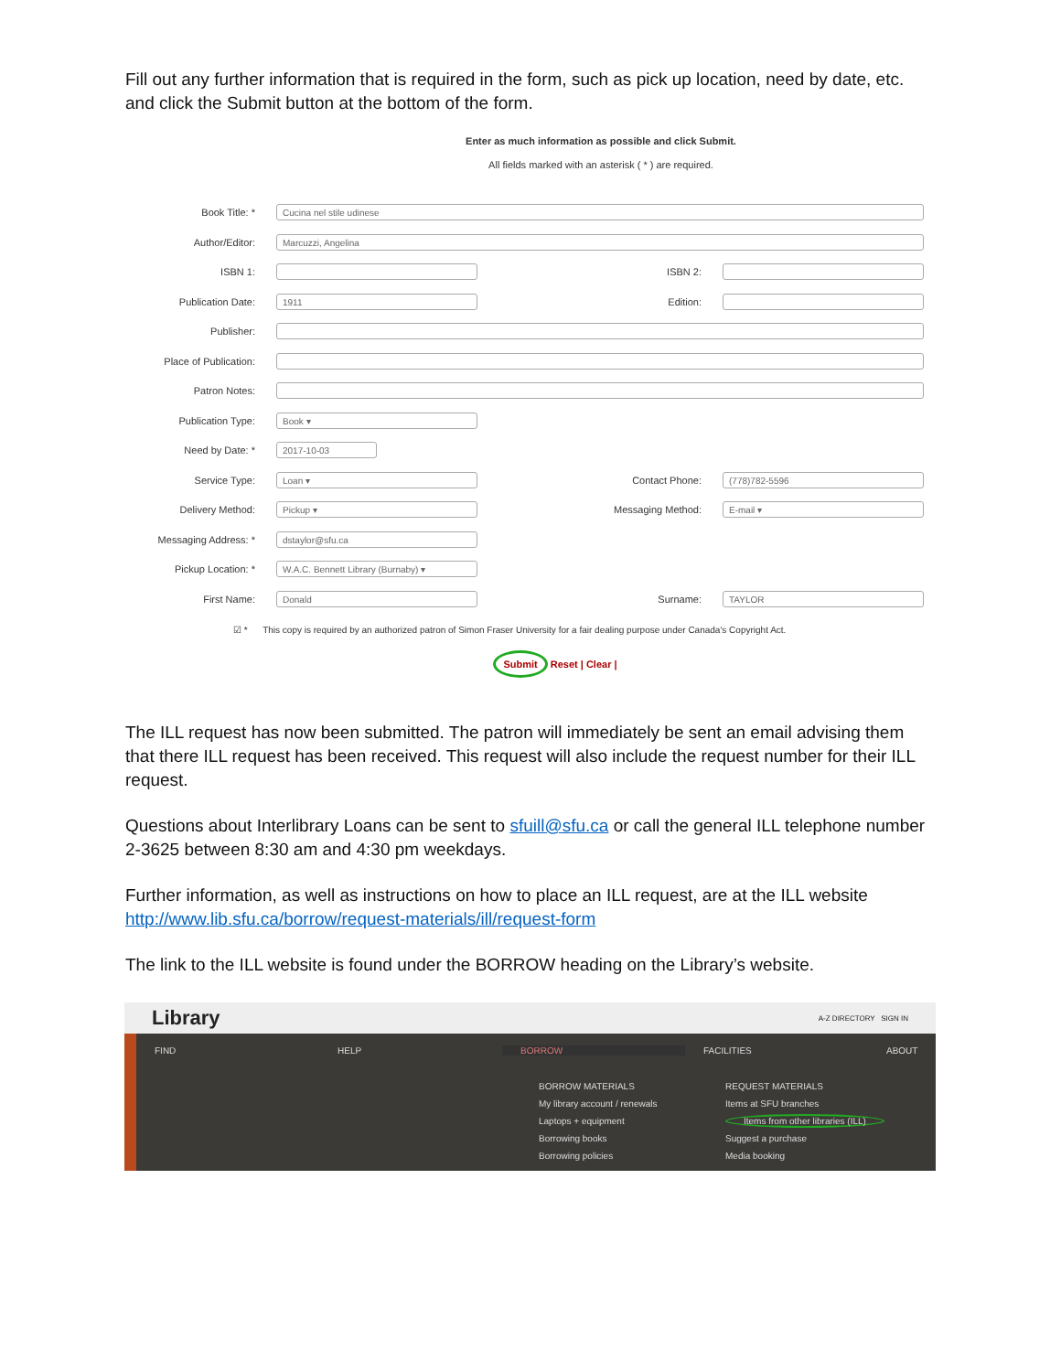Fill out any further information that is required in the form, such as pick up location, need by date, etc. and click the Submit button at the bottom of the form.
Enter as much information as possible and click Submit.
All fields marked with an asterisk ( * ) are required.
Book Title: *
Cucina nel stile udinese
Author/Editor:
Marcuzzi, Angelina
ISBN 1: ISBN 2:
Publication Date:
1911
Edition:
Publisher:
Place of Publication:
Patron Notes:
Publication Type:
Book ▾
Need by Date: *
2017-10-03
Service Type:
Loan ▾
Contact Phone:
(778)782-5596
Delivery Method:
Pickup ▾
Messaging Method:
E-mail ▾
Messaging Address: *
dstaylor@sfu.ca
Pickup Location: *
W.A.C. Bennett Library (Burnaby) ▾
First Name:
Donald
Surname:
TAYLOR
☑ * This copy is required by an authorized patron of Simon Fraser University for a fair dealing purpose under Canada's Copyright Act.
Submit Reset | Clear |
The ILL request has now been submitted. The patron will immediately be sent an email advising them that there ILL request has been received. This request will also include the request number for their ILL request.
Questions about Interlibrary Loans can be sent to sfuill@sfu.ca or call the general ILL telephone number 2-3625 between 8:30 am and 4:30 pm weekdays.
Further information, as well as instructions on how to place an ILL request, are at the ILL website http://www.lib.sfu.ca/borrow/request-materials/ill/request-form
The link to the ILL website is found under the BORROW heading on the Library’s website.
Library A-Z DIRECTORY SIGN IN
FIND HELP BORROW FACILITIES ABOUT
BORROW MATERIALS
My library account / renewals
Laptops + equipment
Borrowing books
Borrowing policies
REQUEST MATERIALS
Items at SFU branches
Items from other libraries (ILL)
Suggest a purchase
Media booking